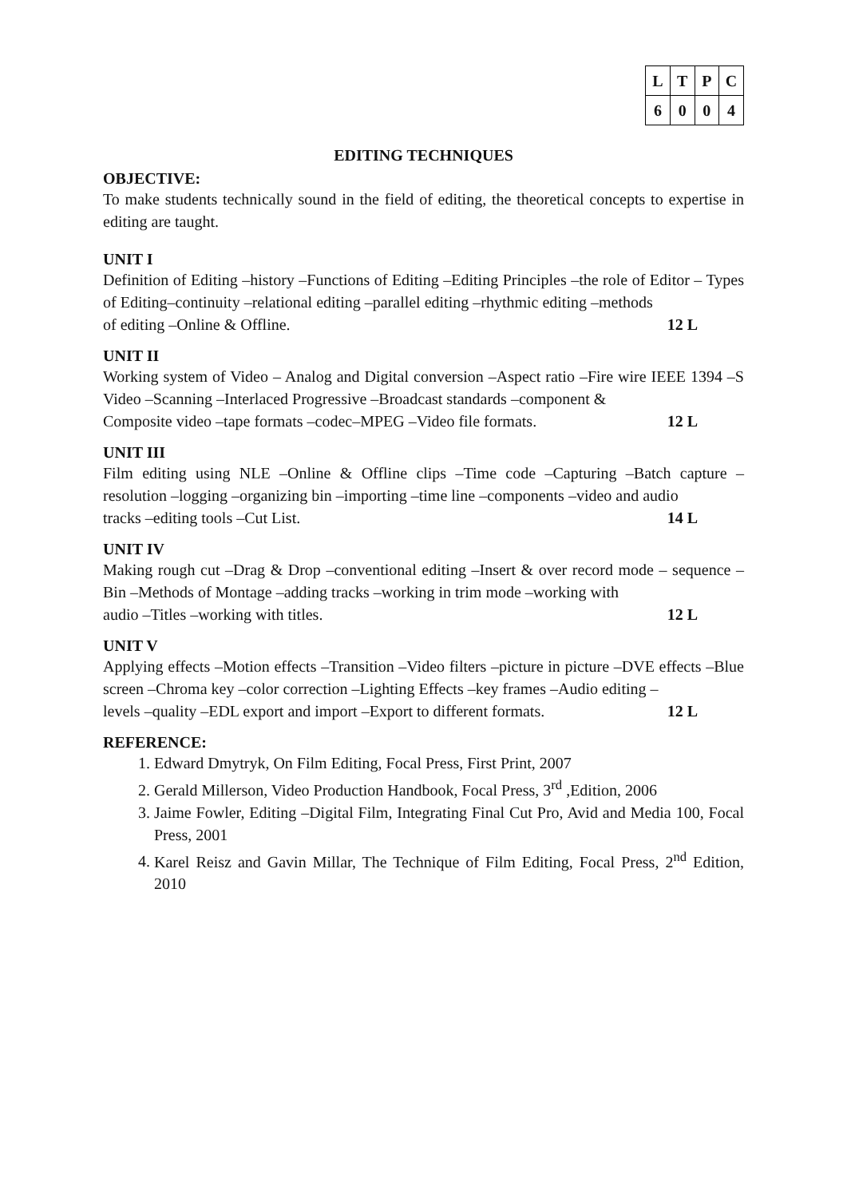| L | T | P | C |
| --- | --- | --- | --- |
| 6 | 0 | 0 | 4 |
EDITING TECHNIQUES
OBJECTIVE:
To make students technically sound in the field of editing, the theoretical concepts to expertise in editing are taught.
UNIT I
Definition of Editing –history –Functions of Editing –Editing Principles –the role of Editor – Types of Editing–continuity –relational editing –parallel editing –rhythmic editing –methods
of editing –Online & Offline. 12 L
UNIT II
Working system of Video – Analog and Digital conversion –Aspect ratio –Fire wire IEEE 1394 –S Video –Scanning –Interlaced Progressive –Broadcast standards –component &
Composite video –tape formats –codec–MPEG –Video file formats. 12 L
UNIT III
Film editing using NLE –Online & Offline clips –Time code –Capturing –Batch capture – resolution –logging –organizing bin –importing –time line –components –video and audio
tracks –editing tools –Cut List. 14 L
UNIT IV
Making rough cut –Drag & Drop –conventional editing –Insert & over record mode – sequence –Bin –Methods of Montage –adding tracks –working in trim mode –working with
audio –Titles –working with titles. 12 L
UNIT V
Applying effects –Motion effects –Transition –Video filters –picture in picture –DVE effects –Blue screen –Chroma key –color correction –Lighting Effects –key frames –Audio editing –
levels –quality –EDL export and import –Export to different formats. 12 L
REFERENCE:
1. Edward Dmytryk, On Film Editing, Focal Press, First Print, 2007
2. Gerald Millerson, Video Production Handbook, Focal Press, 3<sup>rd</sup> ,Edition, 2006
3. Jaime Fowler, Editing –Digital Film, Integrating Final Cut Pro, Avid and Media 100, Focal Press, 2001
4. Karel Reisz and Gavin Millar, The Technique of Film Editing, Focal Press, 2<sup>nd</sup> Edition, 2010